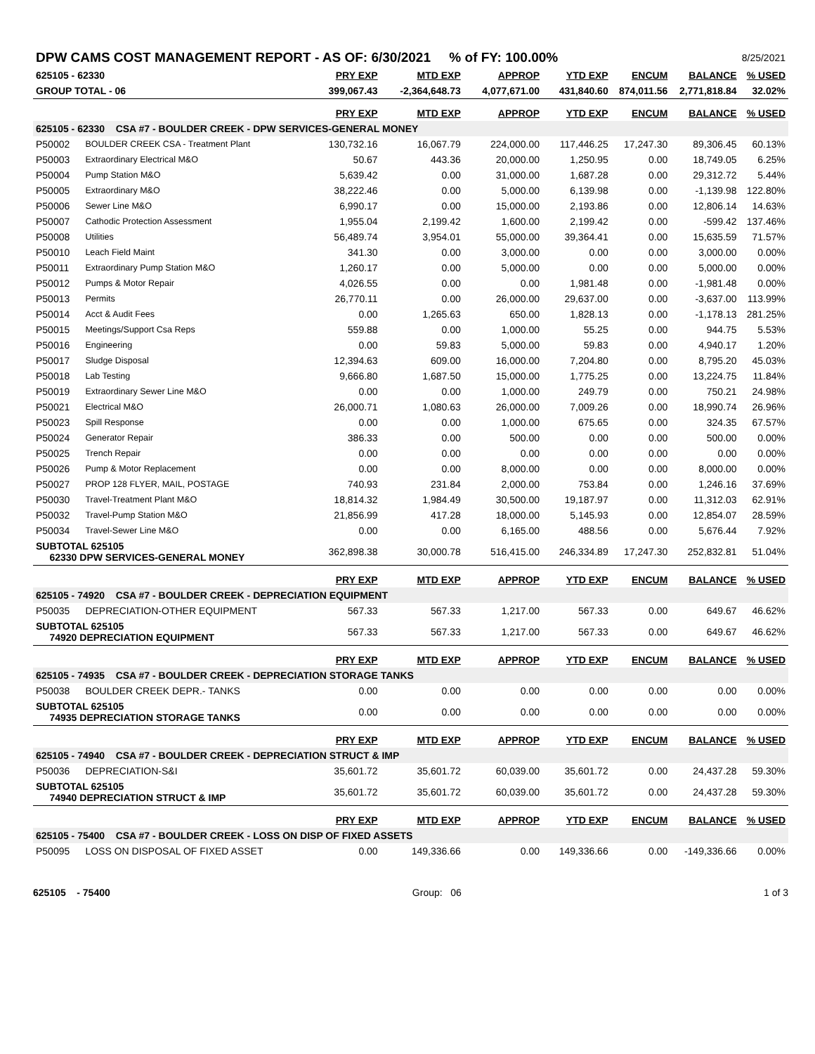| DPW CAMS COST MANAGEMENT REPORT - AS OF: 6/30/2021 % of FY: 100.00% | | | | | | | 8/25/2021 | |
| 625105 - 62330 | | PRY EXP | MTD EXP | APPROP | YTD EXP | ENCUM | BALANCE | % USED |
| GROUP TOTAL - 06 | | 399,067.43 | -2,364,648.73 | 4,077,671.00 | 431,840.60 | 874,011.56 | 2,771,818.84 | 32.02% |
| PRY EXP | | | MTD EXP | APPROP | YTD EXP | ENCUM | BALANCE | % USED |
| 625105 - 62330 CSA #7 - BOULDER CREEK - DPW SERVICES-GENERAL MONEY | | | | | | | | |
| P50002 | BOULDER CREEK CSA - Treatment Plant | 130,732.16 | 16,067.79 | 224,000.00 | 117,446.25 | 17,247.30 | 89,306.45 | 60.13% |
| P50003 | Extraordinary Electrical M&O | 50.67 | 443.36 | 20,000.00 | 1,250.95 | 0.00 | 18,749.05 | 6.25% |
| P50004 | Pump Station M&O | 5,639.42 | 0.00 | 31,000.00 | 1,687.28 | 0.00 | 29,312.72 | 5.44% |
| P50005 | Extraordinary M&O | 38,222.46 | 0.00 | 5,000.00 | 6,139.98 | 0.00 | -1,139.98 | 122.80% |
| P50006 | Sewer Line M&O | 6,990.17 | 0.00 | 15,000.00 | 2,193.86 | 0.00 | 12,806.14 | 14.63% |
| P50007 | Cathodic Protection Assessment | 1,955.04 | 2,199.42 | 1,600.00 | 2,199.42 | 0.00 | -599.42 | 137.46% |
| P50008 | Utilities | 56,489.74 | 3,954.01 | 55,000.00 | 39,364.41 | 0.00 | 15,635.59 | 71.57% |
| P50010 | Leach Field Maint | 341.30 | 0.00 | 3,000.00 | 0.00 | 0.00 | 3,000.00 | 0.00% |
| P50011 | Extraordinary Pump Station M&O | 1,260.17 | 0.00 | 5,000.00 | 0.00 | 0.00 | 5,000.00 | 0.00% |
| P50012 | Pumps & Motor Repair | 4,026.55 | 0.00 | 0.00 | 1,981.48 | 0.00 | -1,981.48 | 0.00% |
| P50013 | Permits | 26,770.11 | 0.00 | 26,000.00 | 29,637.00 | 0.00 | -3,637.00 | 113.99% |
| P50014 | Acct & Audit Fees | 0.00 | 1,265.63 | 650.00 | 1,828.13 | 0.00 | -1,178.13 | 281.25% |
| P50015 | Meetings/Support Csa Reps | 559.88 | 0.00 | 1,000.00 | 55.25 | 0.00 | 944.75 | 5.53% |
| P50016 | Engineering | 0.00 | 59.83 | 5,000.00 | 59.83 | 0.00 | 4,940.17 | 1.20% |
| P50017 | Sludge Disposal | 12,394.63 | 609.00 | 16,000.00 | 7,204.80 | 0.00 | 8,795.20 | 45.03% |
| P50018 | Lab Testing | 9,666.80 | 1,687.50 | 15,000.00 | 1,775.25 | 0.00 | 13,224.75 | 11.84% |
| P50019 | Extraordinary Sewer Line M&O | 0.00 | 0.00 | 1,000.00 | 249.79 | 0.00 | 750.21 | 24.98% |
| P50021 | Electrical M&O | 26,000.71 | 1,080.63 | 26,000.00 | 7,009.26 | 0.00 | 18,990.74 | 26.96% |
| P50023 | Spill Response | 0.00 | 0.00 | 1,000.00 | 675.65 | 0.00 | 324.35 | 67.57% |
| P50024 | Generator Repair | 386.33 | 0.00 | 500.00 | 0.00 | 0.00 | 500.00 | 0.00% |
| P50025 | Trench Repair | 0.00 | 0.00 | 0.00 | 0.00 | 0.00 | 0.00 | 0.00% |
| P50026 | Pump & Motor Replacement | 0.00 | 0.00 | 8,000.00 | 0.00 | 0.00 | 8,000.00 | 0.00% |
| P50027 | PROP 128 FLYER, MAIL, POSTAGE | 740.93 | 231.84 | 2,000.00 | 753.84 | 0.00 | 1,246.16 | 37.69% |
| P50030 | Travel-Treatment Plant M&O | 18,814.32 | 1,984.49 | 30,500.00 | 19,187.97 | 0.00 | 11,312.03 | 62.91% |
| P50032 | Travel-Pump Station M&O | 21,856.99 | 417.28 | 18,000.00 | 5,145.93 | 0.00 | 12,854.07 | 28.59% |
| P50034 | Travel-Sewer Line M&O | 0.00 | 0.00 | 6,165.00 | 488.56 | 0.00 | 5,676.44 | 7.92% |
| SUBTOTAL 625105 62330 DPW SERVICES-GENERAL MONEY | | 362,898.38 | 30,000.78 | 516,415.00 | 246,334.89 | 17,247.30 | 252,832.81 | 51.04% |
| PRY EXP | | | MTD EXP | APPROP | YTD EXP | ENCUM | BALANCE | % USED |
| 625105 - 74920 CSA #7 - BOULDER CREEK - DEPRECIATION EQUIPMENT | | | | | | | | |
| P50035 | DEPRECIATION-OTHER EQUIPMENT | 567.33 | 567.33 | 1,217.00 | 567.33 | 0.00 | 649.67 | 46.62% |
| SUBTOTAL 625105 74920 DEPRECIATION EQUIPMENT | | 567.33 | 567.33 | 1,217.00 | 567.33 | 0.00 | 649.67 | 46.62% |
| PRY EXP | | | MTD EXP | APPROP | YTD EXP | ENCUM | BALANCE | % USED |
| 625105 - 74935 CSA #7 - BOULDER CREEK - DEPRECIATION STORAGE TANKS | | | | | | | | |
| P50038 | BOULDER CREEK DEPR.- TANKS | 0.00 | 0.00 | 0.00 | 0.00 | 0.00 | 0.00 | 0.00% |
| SUBTOTAL 625105 74935 DEPRECIATION STORAGE TANKS | | 0.00 | 0.00 | 0.00 | 0.00 | 0.00 | 0.00 | 0.00% |
| PRY EXP | | | MTD EXP | APPROP | YTD EXP | ENCUM | BALANCE | % USED |
| 625105 - 74940 CSA #7 - BOULDER CREEK - DEPRECIATION STRUCT & IMP | | | | | | | | |
| P50036 | DEPRECIATION-S&I | 35,601.72 | 35,601.72 | 60,039.00 | 35,601.72 | 0.00 | 24,437.28 | 59.30% |
| SUBTOTAL 625105 74940 DEPRECIATION STRUCT & IMP | | 35,601.72 | 35,601.72 | 60,039.00 | 35,601.72 | 0.00 | 24,437.28 | 59.30% |
| PRY EXP | | | MTD EXP | APPROP | YTD EXP | ENCUM | BALANCE | % USED |
| 625105 - 75400 CSA #7 - BOULDER CREEK - LOSS ON DISP OF FIXED ASSETS | | | | | | | | |
| P50095 | LOSS ON DISPOSAL OF FIXED ASSET | 0.00 | 149,336.66 | 0.00 | 149,336.66 | 0.00 | -149,336.66 | 0.00% |
625105 - 75400 Group: 06 1 of 3